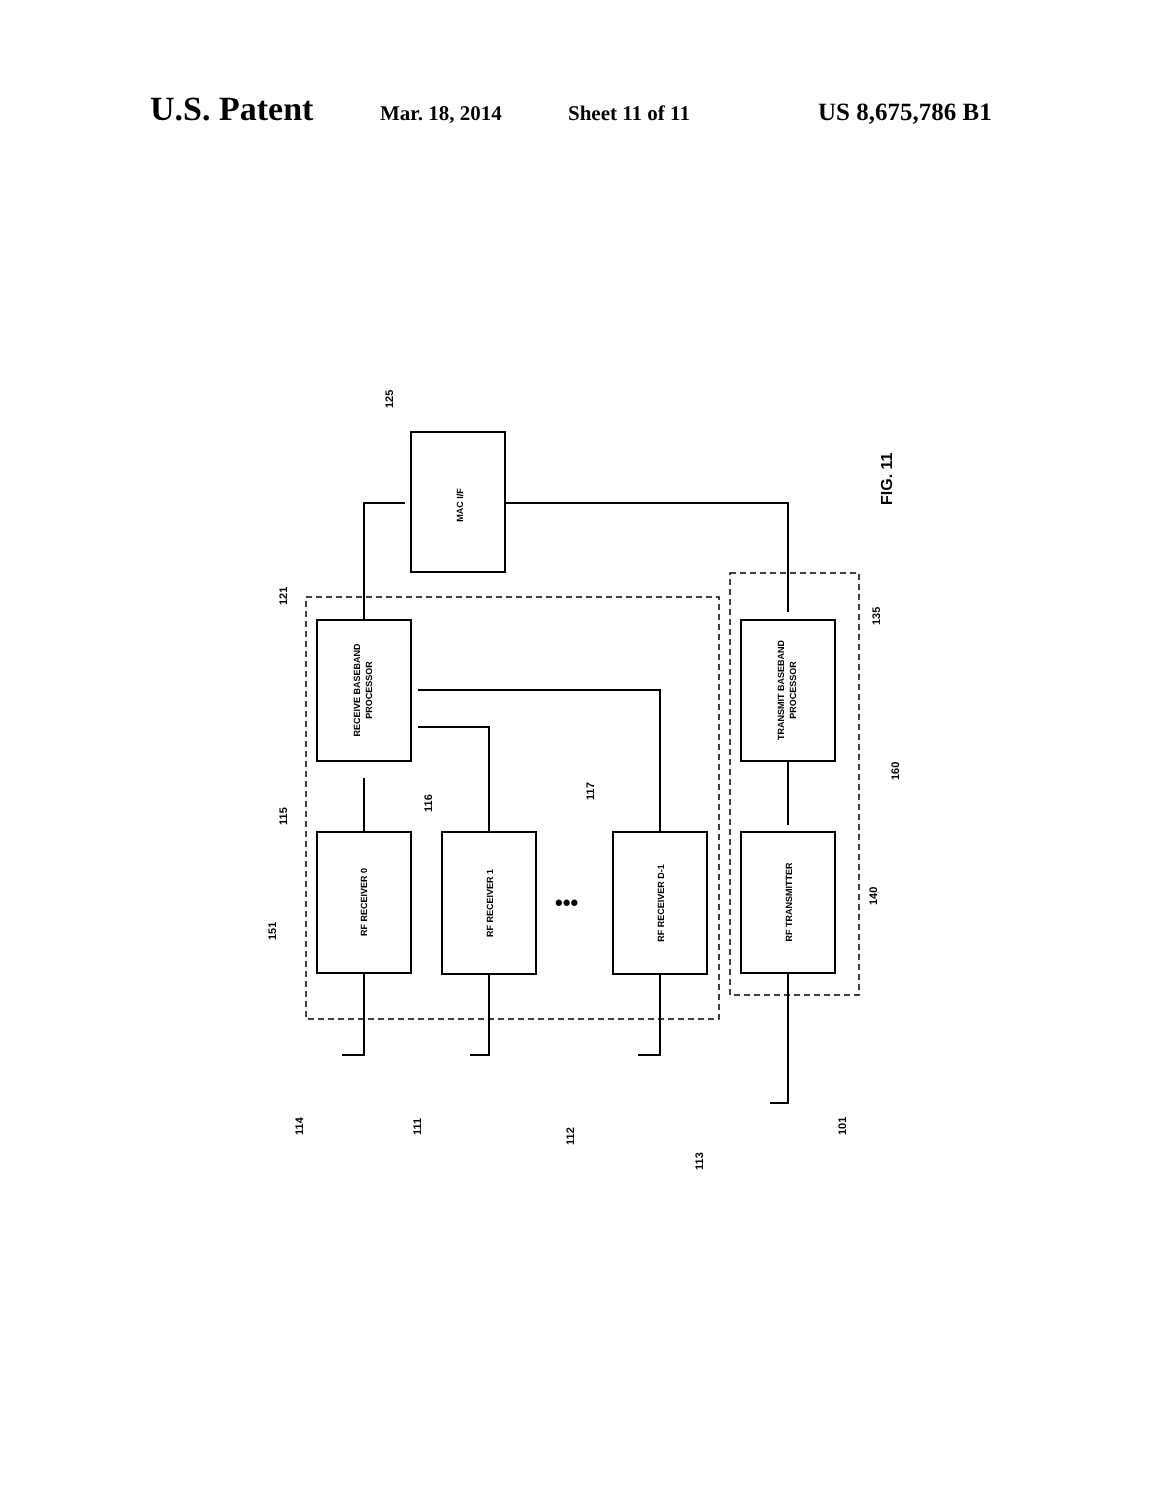U.S. Patent Mar. 18, 2014 Sheet 11 of 11 US 8,675,786 B1
MAC I/F
RECEIVE BASEBAND
PROCESSOR
RF RECEIVER 0
RF RECEIVER 1
RF RECEIVER D-1
TRANSMIT BASEBAND
PROCESSOR
RF TRANSMITTER
•••
FIG. 11
125
121
115
116
117
151
135
160
140
114
111
112
113
101